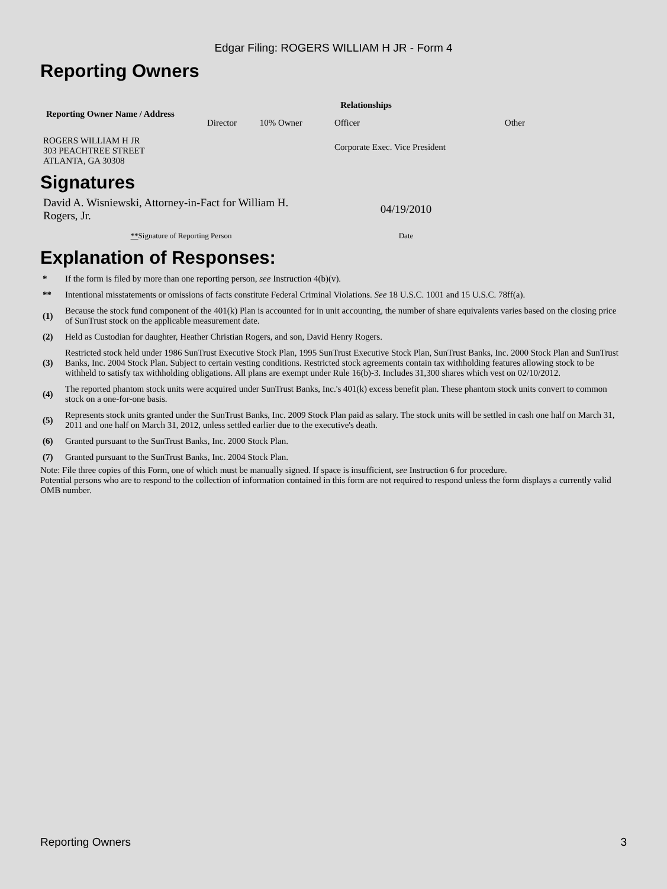Edgar Filing: ROGERS WILLIAM H JR - Form 4
Reporting Owners
| Reporting Owner Name / Address | Relationships | | | |
| --- | --- | --- | --- | --- |
| | Director | 10% Owner | Officer | Other |
| ROGERS WILLIAM H JR 303 PEACHTREE STREET ATLANTA, GA 30308 | | | Corporate Exec. Vice President | |
Signatures
| David A. Wisniewski, Attorney-in-Fact for William H. Rogers, Jr. | 04/19/2010 |
| ** Signature of Reporting Person | Date |
Explanation of Responses:
| * | If the form is filed by more than one reporting person, see Instruction 4(b)(v). |
| ** | Intentional misstatements or omissions of facts constitute Federal Criminal Violations. See 18 U.S.C. 1001 and 15 U.S.C. 78ff(a). |
| (1) | Because the stock fund component of the 401(k) Plan is accounted for in unit accounting, the number of share equivalents varies based on the closing price of SunTrust stock on the applicable measurement date. |
| (2) | Held as Custodian for daughter, Heather Christian Rogers, and son, David Henry Rogers. |
| (3) | Restricted stock held under 1986 SunTrust Executive Stock Plan, 1995 SunTrust Executive Stock Plan, SunTrust Banks, Inc. 2000 Stock Plan and SunTrust Banks, Inc. 2004 Stock Plan. Subject to certain vesting conditions. Restricted stock agreements contain tax withholding features allowing stock to be withheld to satisfy tax withholding obligations. All plans are exempt under Rule 16(b)-3. Includes 31,300 shares which vest on 02/10/2012. |
| (4) | The reported phantom stock units were acquired under SunTrust Banks, Inc.'s 401(k) excess benefit plan. These phantom stock units convert to common stock on a one-for-one basis. |
| (5) | Represents stock units granted under the SunTrust Banks, Inc. 2009 Stock Plan paid as salary. The stock units will be settled in cash one half on March 31, 2011 and one half on March 31, 2012, unless settled earlier due to the executive's death. |
| (6) | Granted pursuant to the SunTrust Banks, Inc. 2000 Stock Plan. |
| (7) | Granted pursuant to the SunTrust Banks, Inc. 2004 Stock Plan. |
Note: File three copies of this Form, one of which must be manually signed. If space is insufficient, see Instruction 6 for procedure.
Potential persons who are to respond to the collection of information contained in this form are not required to respond unless the form displays a currently valid OMB number.
Reporting Owners 3